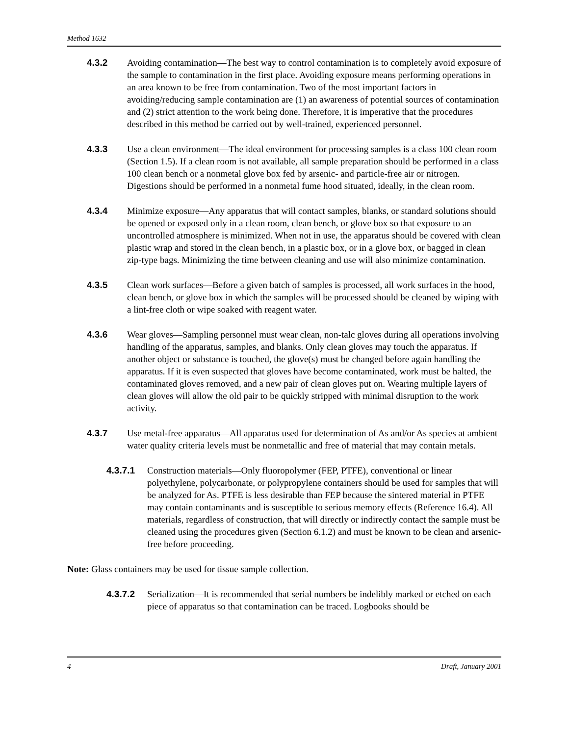Method 1632
4.3.2 Avoiding contamination—The best way to control contamination is to completely avoid exposure of the sample to contamination in the first place. Avoiding exposure means performing operations in an area known to be free from contamination. Two of the most important factors in avoiding/reducing sample contamination are (1) an awareness of potential sources of contamination and (2) strict attention to the work being done. Therefore, it is imperative that the procedures described in this method be carried out by well-trained, experienced personnel.
4.3.3 Use a clean environment—The ideal environment for processing samples is a class 100 clean room (Section 1.5). If a clean room is not available, all sample preparation should be performed in a class 100 clean bench or a nonmetal glove box fed by arsenic- and particle-free air or nitrogen. Digestions should be performed in a nonmetal fume hood situated, ideally, in the clean room.
4.3.4 Minimize exposure—Any apparatus that will contact samples, blanks, or standard solutions should be opened or exposed only in a clean room, clean bench, or glove box so that exposure to an uncontrolled atmosphere is minimized. When not in use, the apparatus should be covered with clean plastic wrap and stored in the clean bench, in a plastic box, or in a glove box, or bagged in clean zip-type bags. Minimizing the time between cleaning and use will also minimize contamination.
4.3.5 Clean work surfaces—Before a given batch of samples is processed, all work surfaces in the hood, clean bench, or glove box in which the samples will be processed should be cleaned by wiping with a lint-free cloth or wipe soaked with reagent water.
4.3.6 Wear gloves—Sampling personnel must wear clean, non-talc gloves during all operations involving handling of the apparatus, samples, and blanks. Only clean gloves may touch the apparatus. If another object or substance is touched, the glove(s) must be changed before again handling the apparatus. If it is even suspected that gloves have become contaminated, work must be halted, the contaminated gloves removed, and a new pair of clean gloves put on. Wearing multiple layers of clean gloves will allow the old pair to be quickly stripped with minimal disruption to the work activity.
4.3.7 Use metal-free apparatus—All apparatus used for determination of As and/or As species at ambient water quality criteria levels must be nonmetallic and free of material that may contain metals.
4.3.7.1 Construction materials—Only fluoropolymer (FEP, PTFE), conventional or linear polyethylene, polycarbonate, or polypropylene containers should be used for samples that will be analyzed for As. PTFE is less desirable than FEP because the sintered material in PTFE may contain contaminants and is susceptible to serious memory effects (Reference 16.4). All materials, regardless of construction, that will directly or indirectly contact the sample must be cleaned using the procedures given (Section 6.1.2) and must be known to be clean and arsenic-free before proceeding.
Note: Glass containers may be used for tissue sample collection.
4.3.7.2 Serialization—It is recommended that serial numbers be indelibly marked or etched on each piece of apparatus so that contamination can be traced. Logbooks should be
4 Draft, January 2001